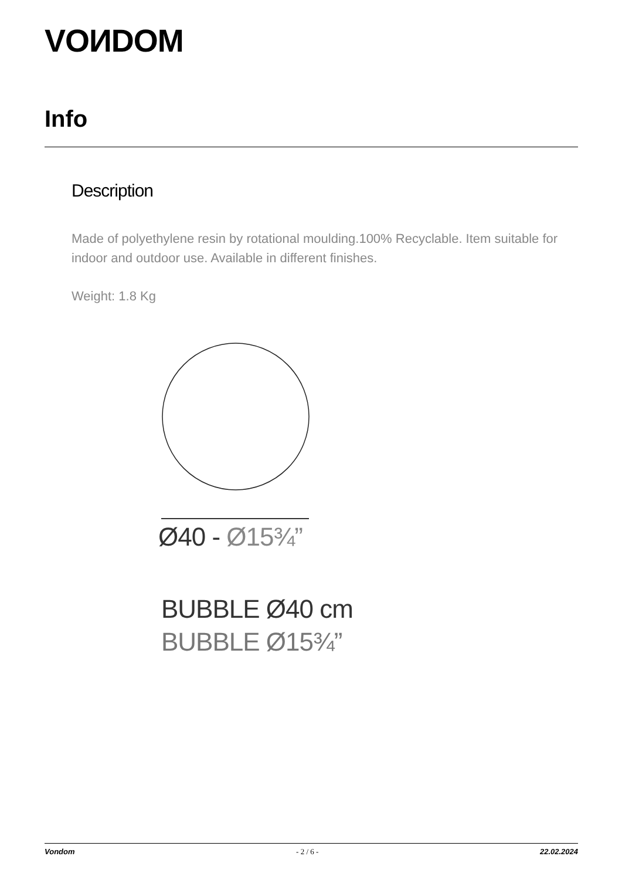VOИDOM
Info
Description
Made of polyethylene resin by rotational moulding.100% Recyclable. Item suitable for indoor and outdoor use. Available in different finishes.
Weight: 1.8 Kg
Ø40 - Ø15¾”
BUBBLE Ø40 cm
BUBBLE Ø15¾”
Vondom - 2 / 6 - 22.02.2024